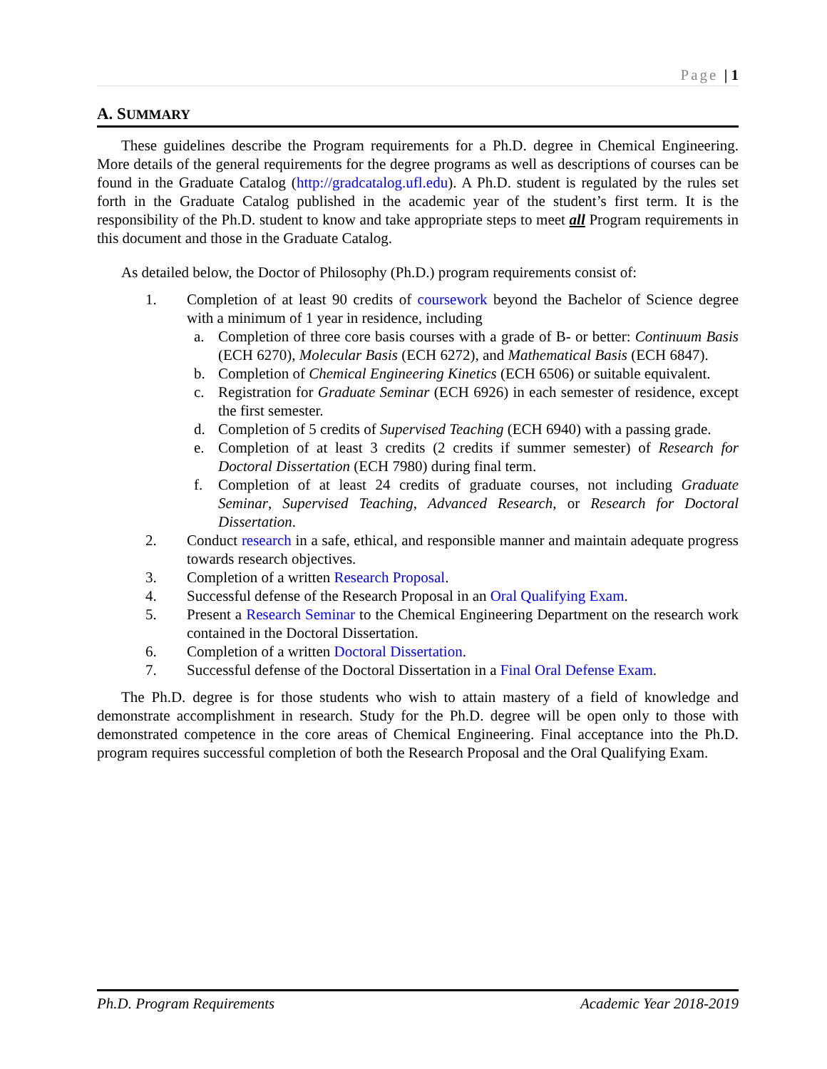Page | 1
A. SUMMARY
These guidelines describe the Program requirements for a Ph.D. degree in Chemical Engineering. More details of the general requirements for the degree programs as well as descriptions of courses can be found in the Graduate Catalog (http://gradcatalog.ufl.edu). A Ph.D. student is regulated by the rules set forth in the Graduate Catalog published in the academic year of the student’s first term. It is the responsibility of the Ph.D. student to know and take appropriate steps to meet all Program requirements in this document and those in the Graduate Catalog.
As detailed below, the Doctor of Philosophy (Ph.D.) program requirements consist of:
1. Completion of at least 90 credits of coursework beyond the Bachelor of Science degree with a minimum of 1 year in residence, including
a. Completion of three core basis courses with a grade of B- or better: Continuum Basis (ECH 6270), Molecular Basis (ECH 6272), and Mathematical Basis (ECH 6847).
b. Completion of Chemical Engineering Kinetics (ECH 6506) or suitable equivalent.
c. Registration for Graduate Seminar (ECH 6926) in each semester of residence, except the first semester.
d. Completion of 5 credits of Supervised Teaching (ECH 6940) with a passing grade.
e. Completion of at least 3 credits (2 credits if summer semester) of Research for Doctoral Dissertation (ECH 7980) during final term.
f. Completion of at least 24 credits of graduate courses, not including Graduate Seminar, Supervised Teaching, Advanced Research, or Research for Doctoral Dissertation.
2. Conduct research in a safe, ethical, and responsible manner and maintain adequate progress towards research objectives.
3. Completion of a written Research Proposal.
4. Successful defense of the Research Proposal in an Oral Qualifying Exam.
5. Present a Research Seminar to the Chemical Engineering Department on the research work contained in the Doctoral Dissertation.
6. Completion of a written Doctoral Dissertation.
7. Successful defense of the Doctoral Dissertation in a Final Oral Defense Exam.
The Ph.D. degree is for those students who wish to attain mastery of a field of knowledge and demonstrate accomplishment in research. Study for the Ph.D. degree will be open only to those with demonstrated competence in the core areas of Chemical Engineering. Final acceptance into the Ph.D. program requires successful completion of both the Research Proposal and the Oral Qualifying Exam.
Ph.D. Program Requirements Academic Year 2018-2019